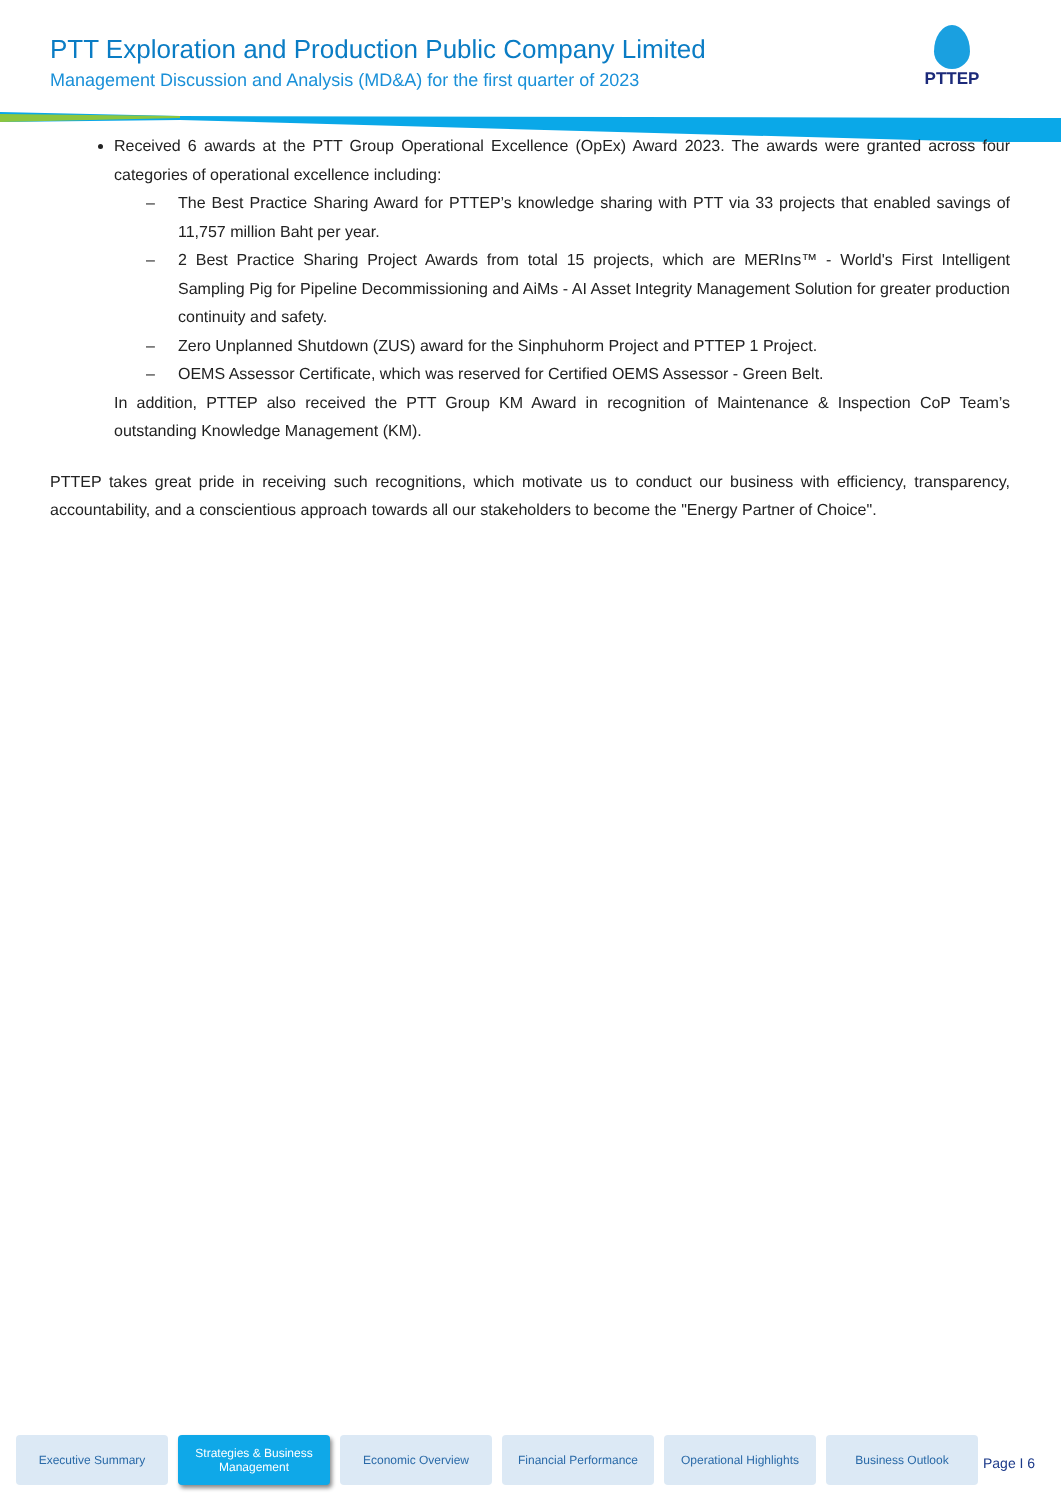PTT Exploration and Production Public Company Limited
Management Discussion and Analysis (MD&A) for the first quarter of 2023
PTTEP
Received 6 awards at the PTT Group Operational Excellence (OpEx) Award 2023. The awards were granted across four categories of operational excellence including:
– The Best Practice Sharing Award for PTTEP’s knowledge sharing with PTT via 33 projects that enabled savings of 11,757 million Baht per year.
– 2 Best Practice Sharing Project Awards from total 15 projects, which are MERIns™ - World's First Intelligent Sampling Pig for Pipeline Decommissioning and AiMs - AI Asset Integrity Management Solution for greater production continuity and safety.
– Zero Unplanned Shutdown (ZUS) award for the Sinphuhorm Project and PTTEP 1 Project.
– OEMS Assessor Certificate, which was reserved for Certified OEMS Assessor - Green Belt.
In addition, PTTEP also received the PTT Group KM Award in recognition of Maintenance & Inspection CoP Team’s outstanding Knowledge Management (KM).
PTTEP takes great pride in receiving such recognitions, which motivate us to conduct our business with efficiency, transparency, accountability, and a conscientious approach towards all our stakeholders to become the "Energy Partner of Choice".
Executive Summary Strategies & Business
Management
Economic Overview Financial Performance Operational Highlights
Business Outlook
Page I 6